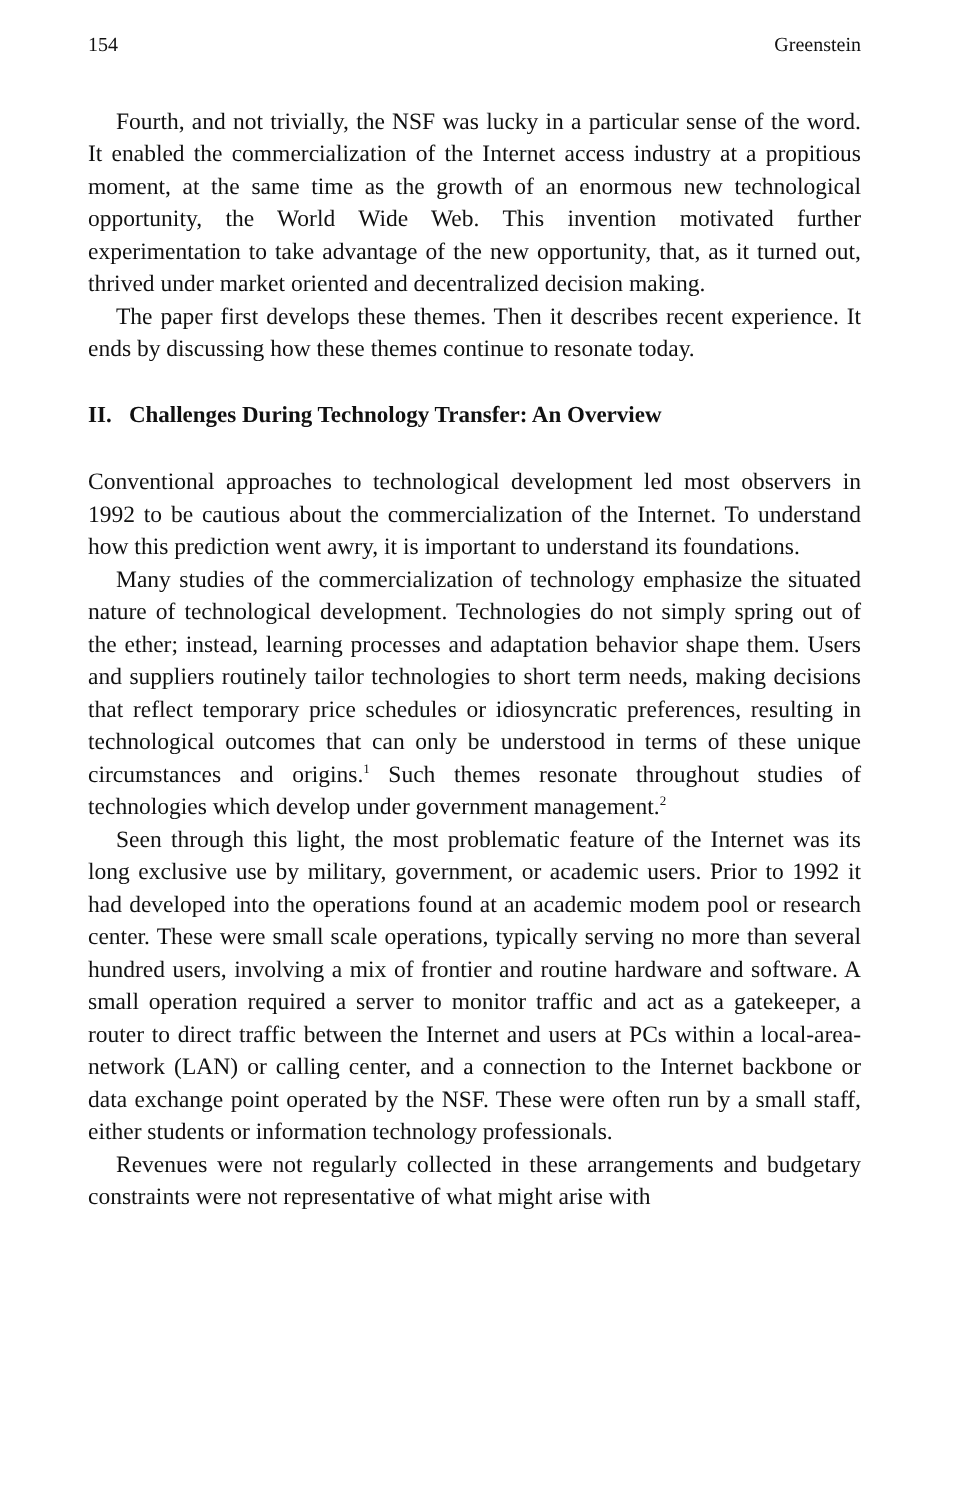154 Greenstein
Fourth, and not trivially, the NSF was lucky in a particular sense of the word. It enabled the commercialization of the Internet access industry at a propitious moment, at the same time as the growth of an enormous new technological opportunity, the World Wide Web. This invention motivated further experimentation to take advantage of the new opportunity, that, as it turned out, thrived under market oriented and decentralized decision making.
The paper first develops these themes. Then it describes recent experience. It ends by discussing how these themes continue to resonate today.
II. Challenges During Technology Transfer: An Overview
Conventional approaches to technological development led most observers in 1992 to be cautious about the commercialization of the Internet. To understand how this prediction went awry, it is important to understand its foundations.
Many studies of the commercialization of technology emphasize the situated nature of technological development. Technologies do not simply spring out of the ether; instead, learning processes and adaptation behavior shape them. Users and suppliers routinely tailor technologies to short term needs, making decisions that reflect temporary price schedules or idiosyncratic preferences, resulting in technological outcomes that can only be understood in terms of these unique circumstances and origins.<sup>1</sup> Such themes resonate throughout studies of technologies which develop under government management.<sup>2</sup>
Seen through this light, the most problematic feature of the Internet was its long exclusive use by military, government, or academic users. Prior to 1992 it had developed into the operations found at an academic modem pool or research center. These were small scale operations, typically serving no more than several hundred users, involving a mix of frontier and routine hardware and software. A small operation required a server to monitor traffic and act as a gatekeeper, a router to direct traffic between the Internet and users at PCs within a local-area-network (LAN) or calling center, and a connection to the Internet backbone or data exchange point operated by the NSF. These were often run by a small staff, either students or information technology professionals.
Revenues were not regularly collected in these arrangements and budgetary constraints were not representative of what might arise with